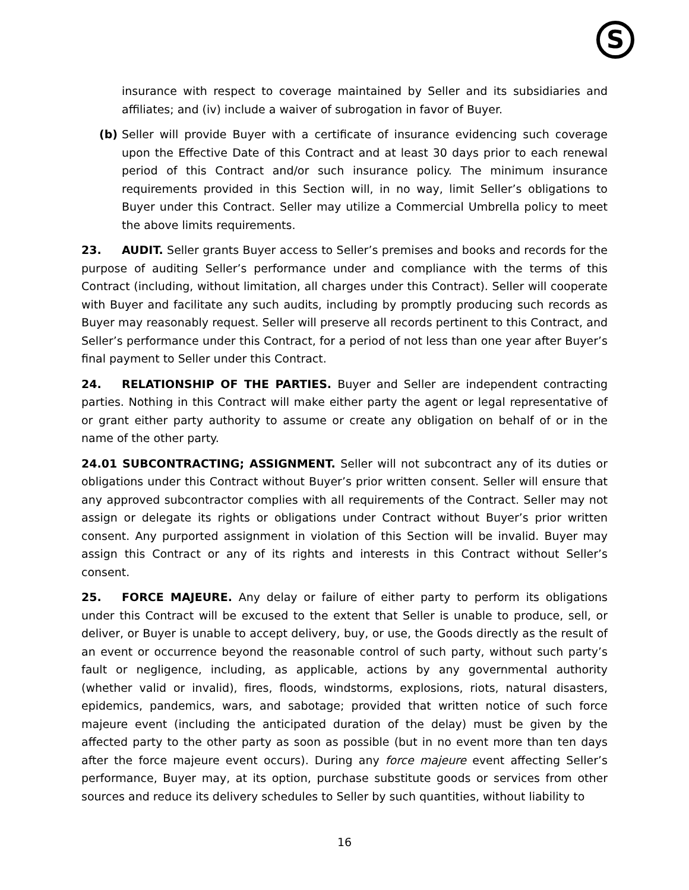S
insurance with respect to coverage maintained by Seller and its subsidiaries and affiliates; and (iv) include a waiver of subrogation in favor of Buyer.
(b) Seller will provide Buyer with a certificate of insurance evidencing such coverage upon the Effective Date of this Contract and at least 30 days prior to each renewal period of this Contract and/or such insurance policy. The minimum insurance requirements provided in this Section will, in no way, limit Seller’s obligations to Buyer under this Contract. Seller may utilize a Commercial Umbrella policy to meet the above limits requirements.
23. AUDIT. Seller grants Buyer access to Seller’s premises and books and records for the purpose of auditing Seller’s performance under and compliance with the terms of this Contract (including, without limitation, all charges under this Contract). Seller will cooperate with Buyer and facilitate any such audits, including by promptly producing such records as Buyer may reasonably request. Seller will preserve all records pertinent to this Contract, and Seller’s performance under this Contract, for a period of not less than one year after Buyer’s final payment to Seller under this Contract.
24. RELATIONSHIP OF THE PARTIES. Buyer and Seller are independent contracting parties. Nothing in this Contract will make either party the agent or legal representative of or grant either party authority to assume or create any obligation on behalf of or in the name of the other party.
24.01 SUBCONTRACTING; ASSIGNMENT. Seller will not subcontract any of its duties or obligations under this Contract without Buyer’s prior written consent. Seller will ensure that any approved subcontractor complies with all requirements of the Contract. Seller may not assign or delegate its rights or obligations under Contract without Buyer’s prior written consent. Any purported assignment in violation of this Section will be invalid. Buyer may assign this Contract or any of its rights and interests in this Contract without Seller’s consent.
25. FORCE MAJEURE. Any delay or failure of either party to perform its obligations under this Contract will be excused to the extent that Seller is unable to produce, sell, or deliver, or Buyer is unable to accept delivery, buy, or use, the Goods directly as the result of an event or occurrence beyond the reasonable control of such party, without such party’s fault or negligence, including, as applicable, actions by any governmental authority (whether valid or invalid), fires, floods, windstorms, explosions, riots, natural disasters, epidemics, pandemics, wars, and sabotage; provided that written notice of such force majeure event (including the anticipated duration of the delay) must be given by the affected party to the other party as soon as possible (but in no event more than ten days after the force majeure event occurs). During any force majeure event affecting Seller’s performance, Buyer may, at its option, purchase substitute goods or services from other sources and reduce its delivery schedules to Seller by such quantities, without liability to
16